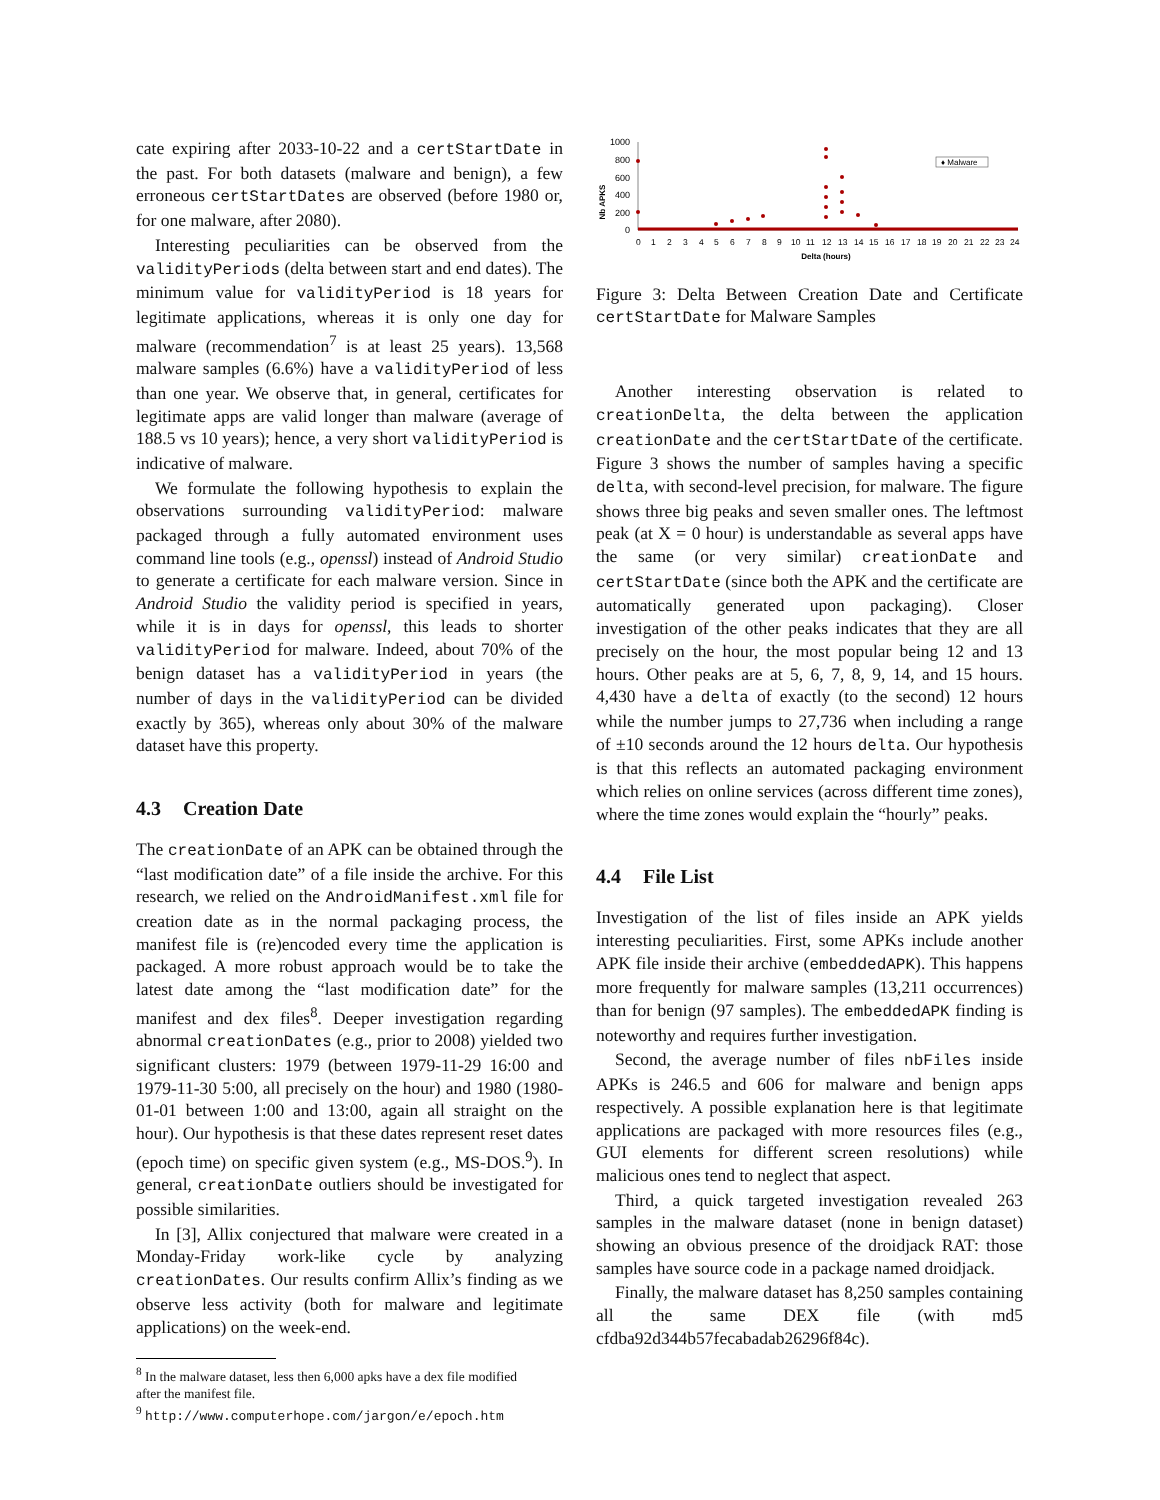cate expiring after 2033-10-22 and a certStartDate in the past. For both datasets (malware and benign), a few erroneous certStartDates are observed (before 1980 or, for one malware, after 2080).
Interesting peculiarities can be observed from the validityPeriods (delta between start and end dates). The minimum value for validityPeriod is 18 years for legitimate applications, whereas it is only one day for malware (recommendation<sup>7</sup> is at least 25 years). 13,568 malware samples (6.6%) have a validityPeriod of less than one year. We observe that, in general, certificates for legitimate apps are valid longer than malware (average of 188.5 vs 10 years); hence, a very short validityPeriod is indicative of malware.
We formulate the following hypothesis to explain the observations surrounding validityPeriod: malware packaged through a fully automated environment uses command line tools (e.g., openssl) instead of Android Studio to generate a certificate for each malware version. Since in Android Studio the validity period is specified in years, while it is in days for openssl, this leads to shorter validityPeriod for malware. Indeed, about 70% of the benign dataset has a validityPeriod in years (the number of days in the validityPeriod can be divided exactly by 365), whereas only about 30% of the malware dataset have this property.
4.3 Creation Date
The creationDate of an APK can be obtained through the “last modification date” of a file inside the archive. For this research, we relied on the AndroidManifest.xml file for creation date as in the normal packaging process, the manifest file is (re)encoded every time the application is packaged. A more robust approach would be to take the latest date among the “last modification date” for the manifest and dex files<sup>8</sup>. Deeper investigation regarding abnormal creationDates (e.g., prior to 2008) yielded two significant clusters: 1979 (between 1979-11-29 16:00 and 1979-11-30 5:00, all precisely on the hour) and 1980 (1980-01-01 between 1:00 and 13:00, again all straight on the hour). Our hypothesis is that these dates represent reset dates (epoch time) on specific given system (e.g., MS-DOS.<sup>9</sup>). In general, creationDate outliers should be investigated for possible similarities.
In [3], Allix conjectured that malware were created in a Monday-Friday work-like cycle by analyzing creationDates. Our results confirm Allix’s finding as we observe less activity (both for malware and legitimate applications) on the week-end.
<sup>8</sup> In the malware dataset, less then 6,000 apks have a dex file modified
after the manifest file.
<sup>9</sup> http://www.computerhope.com/jargon/e/epoch.htm
Nb APKS
1000
800
600
400
200
0
♦ Malware
0 1 2 3 4 5 6 7 8 9 10 11 12 13 14 15 16 17 18 19 20 21 22 23 24
Delta (hours)
Figure 3: Delta Between Creation Date and Certificate certStartDate for Malware Samples
Another interesting observation is related to creationDelta, the delta between the application creationDate and the certStartDate of the certificate. Figure 3 shows the number of samples having a specific delta, with second-level precision, for malware. The figure shows three big peaks and seven smaller ones. The leftmost peak (at X = 0 hour) is understandable as several apps have the same (or very similar) creationDate and certStartDate (since both the APK and the certificate are automatically generated upon packaging). Closer investigation of the other peaks indicates that they are all precisely on the hour, the most popular being 12 and 13 hours. Other peaks are at 5, 6, 7, 8, 9, 14, and 15 hours. 4,430 have a delta of exactly (to the second) 12 hours while the number jumps to 27,736 when including a range of ±10 seconds around the 12 hours delta. Our hypothesis is that this reflects an automated packaging environment which relies on online services (across different time zones), where the time zones would explain the “hourly” peaks.
4.4 File List
Investigation of the list of files inside an APK yields interesting peculiarities. First, some APKs include another APK file inside their archive (embeddedAPK). This happens more frequently for malware samples (13,211 occurrences) than for benign (97 samples). The embeddedAPK finding is noteworthy and requires further investigation.
Second, the average number of files nbFiles inside APKs is 246.5 and 606 for malware and benign apps respectively. A possible explanation here is that legitimate applications are packaged with more resources files (e.g., GUI elements for different screen resolutions) while malicious ones tend to neglect that aspect.
Third, a quick targeted investigation revealed 263 samples in the malware dataset (none in benign dataset) showing an obvious presence of the droidjack RAT: those samples have source code in a package named droidjack.
Finally, the malware dataset has 8,250 samples containing all the same DEX file (with md5 cfdba92d344b57fecabadab26296f84c).